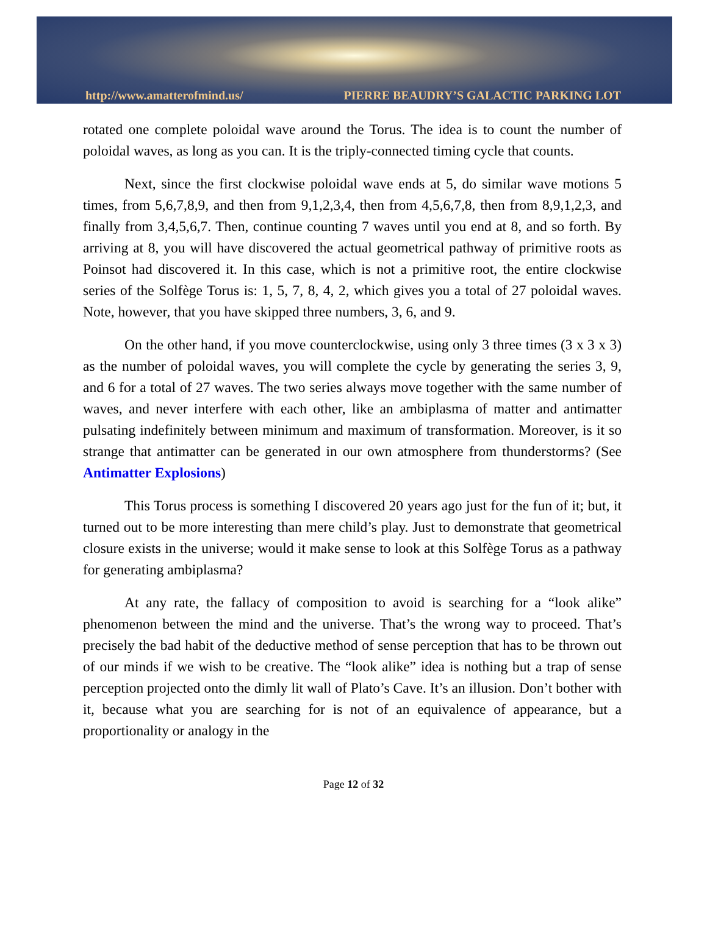http://www.amatterofmind.us/ PIERRE BEAUDRY’S GALACTIC PARKING LOT
rotated one complete poloidal wave around the Torus. The idea is to count the number of poloidal waves, as long as you can. It is the triply-connected timing cycle that counts.
Next, since the first clockwise poloidal wave ends at 5, do similar wave motions 5 times, from 5,6,7,8,9, and then from 9,1,2,3,4, then from 4,5,6,7,8, then from 8,9,1,2,3, and finally from 3,4,5,6,7. Then, continue counting 7 waves until you end at 8, and so forth. By arriving at 8, you will have discovered the actual geometrical pathway of primitive roots as Poinsot had discovered it. In this case, which is not a primitive root, the entire clockwise series of the Solfège Torus is: 1, 5, 7, 8, 4, 2, which gives you a total of 27 poloidal waves. Note, however, that you have skipped three numbers, 3, 6, and 9.
On the other hand, if you move counterclockwise, using only 3 three times (3 x 3 x 3) as the number of poloidal waves, you will complete the cycle by generating the series 3, 9, and 6 for a total of 27 waves. The two series always move together with the same number of waves, and never interfere with each other, like an ambiplasma of matter and antimatter pulsating indefinitely between minimum and maximum of transformation. Moreover, is it so strange that antimatter can be generated in our own atmosphere from thunderstorms? (See Antimatter Explosions)
This Torus process is something I discovered 20 years ago just for the fun of it; but, it turned out to be more interesting than mere child’s play. Just to demonstrate that geometrical closure exists in the universe; would it make sense to look at this Solfège Torus as a pathway for generating ambiplasma?
At any rate, the fallacy of composition to avoid is searching for a “look alike” phenomenon between the mind and the universe. That’s the wrong way to proceed. That’s precisely the bad habit of the deductive method of sense perception that has to be thrown out of our minds if we wish to be creative. The “look alike” idea is nothing but a trap of sense perception projected onto the dimly lit wall of Plato’s Cave. It’s an illusion. Don’t bother with it, because what you are searching for is not of an equivalence of appearance, but a proportionality or analogy in the
Page 12 of 32